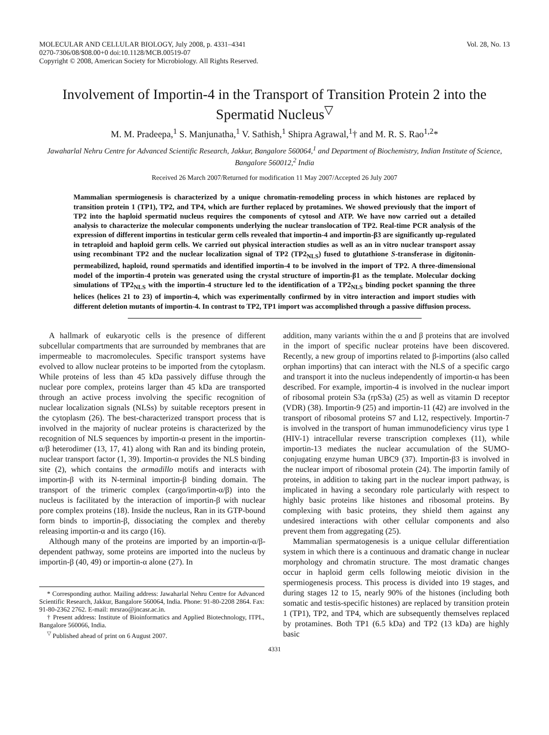MOLECULAR AND CELLULAR BIOLOGY, July 2008, p. 4331–4341
0270-7306/08/$08.00+0 doi:10.1128/MCB.00519-07
Copyright © 2008, American Society for Microbiology. All Rights Reserved.
Vol. 28, No. 13
Involvement of Importin-4 in the Transport of Transition Protein 2 into the Spermatid Nucleus<sup>▽</sup>
M. M. Pradeepa,<sup>1</sup> S. Manjunatha,<sup>1</sup> V. Sathish,<sup>1</sup> Shipra Agrawal,<sup>1</sup>† and M. R. S. Rao<sup>1,2</sup>*
Jawaharlal Nehru Centre for Advanced Scientific Research, Jakkur, Bangalore 560064,<sup>1</sup> and Department of Biochemistry, Indian Institute of Science, Bangalore 560012,<sup>2</sup> India
Received 26 March 2007/Returned for modification 11 May 2007/Accepted 26 July 2007
Mammalian spermiogenesis is characterized by a unique chromatin-remodeling process in which histones are replaced by transition protein 1 (TP1), TP2, and TP4, which are further replaced by protamines. We showed previously that the import of TP2 into the haploid spermatid nucleus requires the components of cytosol and ATP. We have now carried out a detailed analysis to characterize the molecular components underlying the nuclear translocation of TP2. Real-time PCR analysis of the expression of different importins in testicular germ cells revealed that importin-4 and importin-β3 are significantly up-regulated in tetraploid and haploid germ cells. We carried out physical interaction studies as well as an in vitro nuclear transport assay using recombinant TP2 and the nuclear localization signal of TP2 (TP2<sub>NLS</sub>) fused to glutathione S-transferase in digitonin-permeabilized, haploid, round spermatids and identified importin-4 to be involved in the import of TP2. A three-dimensional model of the importin-4 protein was generated using the crystal structure of importin-β1 as the template. Molecular docking simulations of TP2<sub>NLS</sub> with the importin-4 structure led to the identification of a TP2<sub>NLS</sub> binding pocket spanning the three helices (helices 21 to 23) of importin-4, which was experimentally confirmed by in vitro interaction and import studies with different deletion mutants of importin-4. In contrast to TP2, TP1 import was accomplished through a passive diffusion process.
A hallmark of eukaryotic cells is the presence of different subcellular compartments that are surrounded by membranes that are impermeable to macromolecules. Specific transport systems have evolved to allow nuclear proteins to be imported from the cytoplasm. While proteins of less than 45 kDa passively diffuse through the nuclear pore complex, proteins larger than 45 kDa are transported through an active process involving the specific recognition of nuclear localization signals (NLSs) by suitable receptors present in the cytoplasm (26). The best-characterized transport process that is involved in the majority of nuclear proteins is characterized by the recognition of NLS sequences by importin-α present in the importin-α/β heterodimer (13, 17, 41) along with Ran and its binding protein, nuclear transport factor (1, 39). Importin-α provides the NLS binding site (2), which contains the armadillo motifs and interacts with importin-β with its N-terminal importin-β binding domain. The transport of the trimeric complex (cargo/importin-α/β) into the nucleus is facilitated by the interaction of importin-β with nuclear pore complex proteins (18). Inside the nucleus, Ran in its GTP-bound form binds to importin-β, dissociating the complex and thereby releasing importin-α and its cargo (16).
Although many of the proteins are imported by an importin-α/β-dependent pathway, some proteins are imported into the nucleus by importin-β (40, 49) or importin-α alone (27). In
* Corresponding author. Mailing address: Jawaharlal Nehru Centre for Advanced Scientific Research, Jakkur, Bangalore 560064, India. Phone: 91-80-2208 2864. Fax: 91-80-2362 2762. E-mail: mrsrao@jncasr.ac.in.
† Present address: Institute of Bioinformatics and Applied Biotechnology, ITPL, Bangalore 560066, India.
<sup>▽</sup> Published ahead of print on 6 August 2007.
addition, many variants within the α and β proteins that are involved in the import of specific nuclear proteins have been discovered. Recently, a new group of importins related to β-importins (also called orphan importins) that can interact with the NLS of a specific cargo and transport it into the nucleus independently of importin-α has been described. For example, importin-4 is involved in the nuclear import of ribosomal protein S3a (rpS3a) (25) as well as vitamin D receptor (VDR) (38). Importin-9 (25) and importin-11 (42) are involved in the transport of ribosomal proteins S7 and L12, respectively. Importin-7 is involved in the transport of human immunodeficiency virus type 1 (HIV-1) intracellular reverse transcription complexes (11), while importin-13 mediates the nuclear accumulation of the SUMO-conjugating enzyme human UBC9 (37). Importin-β3 is involved in the nuclear import of ribosomal protein (24). The importin family of proteins, in addition to taking part in the nuclear import pathway, is implicated in having a secondary role particularly with respect to highly basic proteins like histones and ribosomal proteins. By complexing with basic proteins, they shield them against any undesired interactions with other cellular components and also prevent them from aggregating (25).
Mammalian spermatogenesis is a unique cellular differentiation system in which there is a continuous and dramatic change in nuclear morphology and chromatin structure. The most dramatic changes occur in haploid germ cells following meiotic division in the spermiogenesis process. This process is divided into 19 stages, and during stages 12 to 15, nearly 90% of the histones (including both somatic and testis-specific histones) are replaced by transition protein 1 (TP1), TP2, and TP4, which are subsequently themselves replaced by protamines. Both TP1 (6.5 kDa) and TP2 (13 kDa) are highly basic
4331